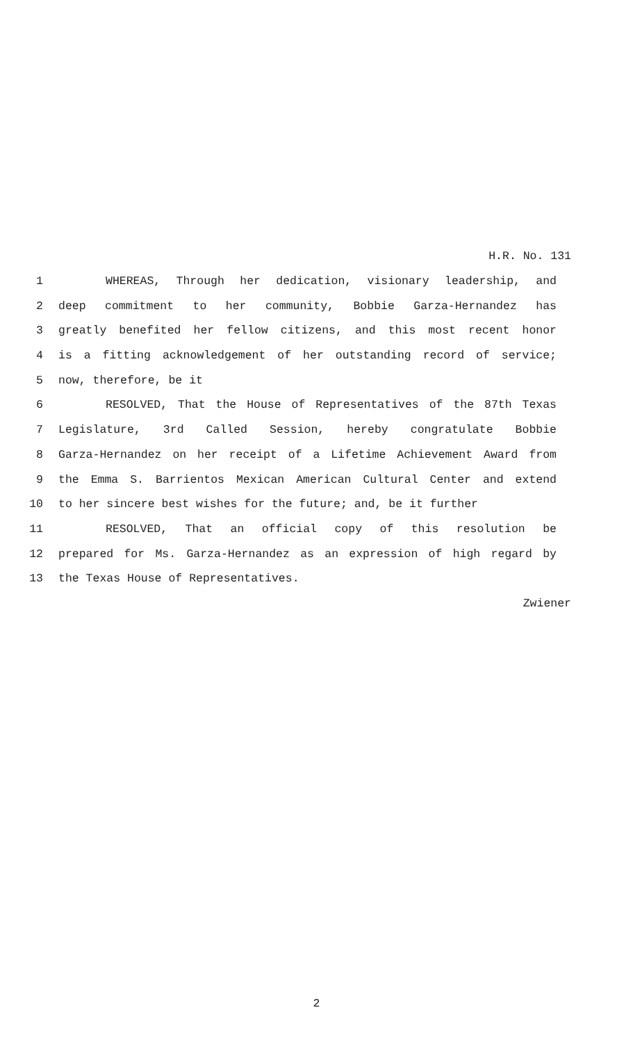H.R. No. 131
1 WHEREAS, Through her dedication, visionary leadership, and
2 deep commitment to her community, Bobbie Garza-Hernandez has
3 greatly benefited her fellow citizens, and this most recent honor
4 is a fitting acknowledgement of her outstanding record of service;
5 now, therefore, be it
6 RESOLVED, That the House of Representatives of the 87th Texas
7 Legislature, 3rd Called Session, hereby congratulate Bobbie
8 Garza-Hernandez on her receipt of a Lifetime Achievement Award from
9 the Emma S. Barrientos Mexican American Cultural Center and extend
10 to her sincere best wishes for the future; and, be it further
11 RESOLVED, That an official copy of this resolution be
12 prepared for Ms. Garza-Hernandez as an expression of high regard by
13 the Texas House of Representatives.
Zwiener
2